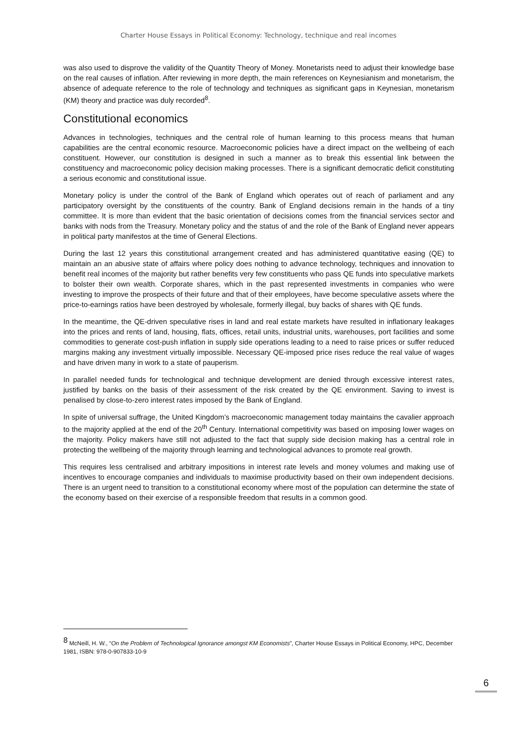Charter House Essays in Political Economy: Technology, technique and real incomes
was also used to disprove the validity of the Quantity Theory of Money. Monetarists need to adjust their knowledge base on the real causes of inflation. After reviewing in more depth, the main references on Keynesianism and monetarism, the absence of adequate reference to the role of technology and techniques as significant gaps in Keynesian, monetarism (KM) theory and practice was duly recorded<sup>8</sup>.
Constitutional economics
Advances in technologies, techniques and the central role of human learning to this process means that human capabilities are the central economic resource. Macroeconomic policies have a direct impact on the wellbeing of each constituent. However, our constitution is designed in such a manner as to break this essential link between the constituency and macroeconomic policy decision making processes. There is a significant democratic deficit constituting a serious economic and constitutional issue.
Monetary policy is under the control of the Bank of England which operates out of reach of parliament and any participatory oversight by the constituents of the country. Bank of England decisions remain in the hands of a tiny committee. It is more than evident that the basic orientation of decisions comes from the financial services sector and banks with nods from the Treasury. Monetary policy and the status of and the role of the Bank of England never appears in political party manifestos at the time of General Elections.
During the last 12 years this constitutional arrangement created and has administered quantitative easing (QE) to maintain an an abusive state of affairs where policy does nothing to advance technology, techniques and innovation to benefit real incomes of the majority but rather benefits very few constituents who pass QE funds into speculative markets to bolster their own wealth. Corporate shares, which in the past represented investments in companies who were investing to improve the prospects of their future and that of their employees, have become speculative assets where the price-to-earnings ratios have been destroyed by wholesale, formerly illegal, buy backs of shares with QE funds.
In the meantime, the QE-driven speculative rises in land and real estate markets have resulted in inflationary leakages into the prices and rents of land, housing, flats, offices, retail units, industrial units, warehouses, port facilities and some commodities to generate cost-push inflation in supply side operations leading to a need to raise prices or suffer reduced margins making any investment virtually impossible. Necessary QE-imposed price rises reduce the real value of wages and have driven many in work to a state of pauperism.
In parallel needed funds for technological and technique development are denied through excessive interest rates, justified by banks on the basis of their assessment of the risk created by the QE environment. Saving to invest is penalised by close-to-zero interest rates imposed by the Bank of England.
In spite of universal suffrage, the United Kingdom’s macroeconomic management today maintains the cavalier approach to the majority applied at the end of the 20<sup>th</sup> Century. International competitivity was based on imposing lower wages on the majority. Policy makers have still not adjusted to the fact that supply side decision making has a central role in protecting the wellbeing of the majority through learning and technological advances to promote real growth.
This requires less centralised and arbitrary impositions in interest rate levels and money volumes and making use of incentives to encourage companies and individuals to maximise productivity based on their own independent decisions. There is an urgent need to transition to a constitutional economy where most of the population can determine the state of the economy based on their exercise of a responsible freedom that results in a common good.
<sup>8</sup> McNeill, H. W., “On the Problem of Technological Ignorance amongst KM Economists”, Charter House Essays in Political Economy, HPC, December 1981, ISBN: 978-0-907833-10-9
6